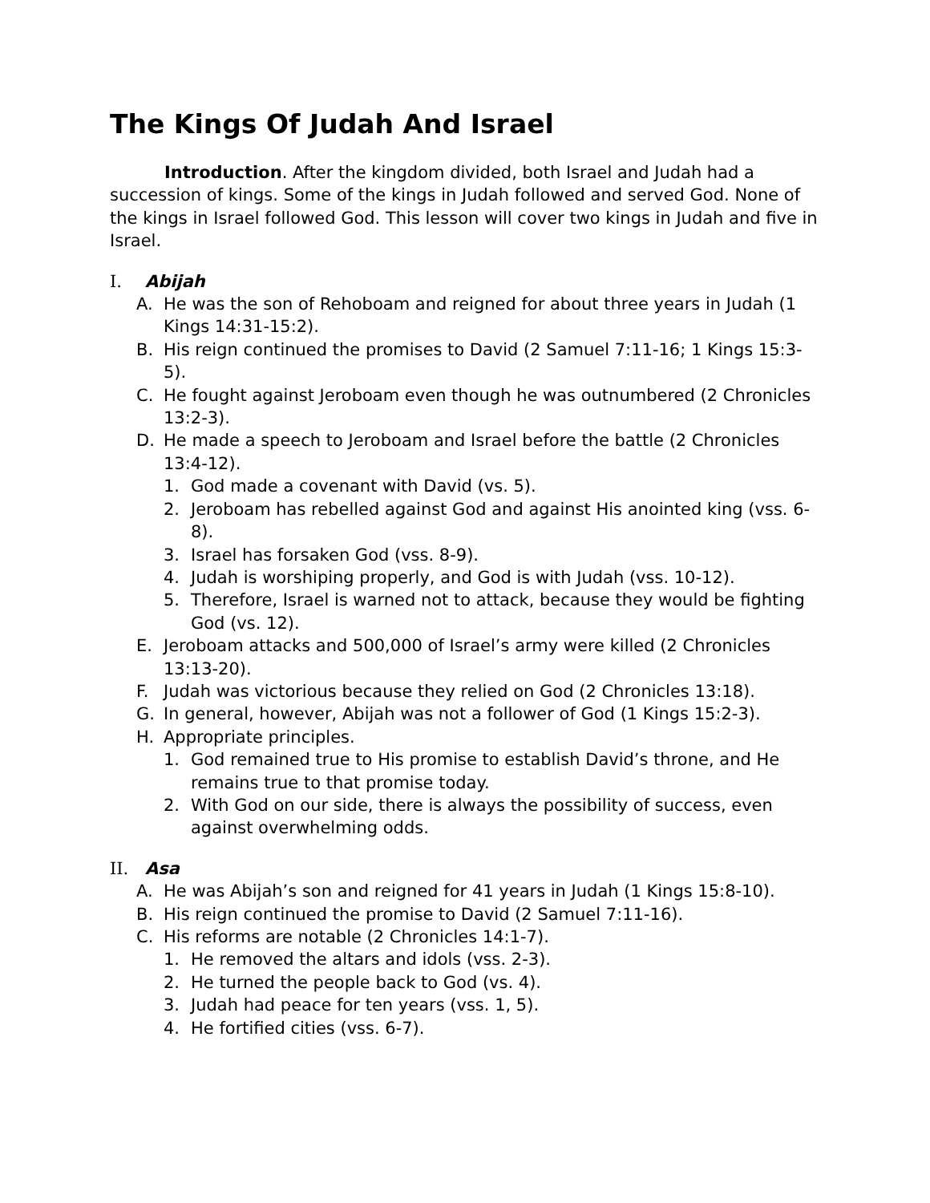The Kings Of Judah And Israel
Introduction. After the kingdom divided, both Israel and Judah had a succession of kings. Some of the kings in Judah followed and served God. None of the kings in Israel followed God. This lesson will cover two kings in Judah and five in Israel.
I. Abijah
A. He was the son of Rehoboam and reigned for about three years in Judah (1 Kings 14:31-15:2).
B. His reign continued the promises to David (2 Samuel 7:11-16; 1 Kings 15:3-5).
C. He fought against Jeroboam even though he was outnumbered (2 Chronicles 13:2-3).
D. He made a speech to Jeroboam and Israel before the battle (2 Chronicles 13:4-12).
1. God made a covenant with David (vs. 5).
2. Jeroboam has rebelled against God and against His anointed king (vss. 6-8).
3. Israel has forsaken God (vss. 8-9).
4. Judah is worshiping properly, and God is with Judah (vss. 10-12).
5. Therefore, Israel is warned not to attack, because they would be fighting God (vs. 12).
E. Jeroboam attacks and 500,000 of Israel’s army were killed (2 Chronicles 13:13-20).
F. Judah was victorious because they relied on God (2 Chronicles 13:18).
G. In general, however, Abijah was not a follower of God (1 Kings 15:2-3).
H. Appropriate principles.
1. God remained true to His promise to establish David’s throne, and He remains true to that promise today.
2. With God on our side, there is always the possibility of success, even against overwhelming odds.
II. Asa
A. He was Abijah’s son and reigned for 41 years in Judah (1 Kings 15:8-10).
B. His reign continued the promise to David (2 Samuel 7:11-16).
C. His reforms are notable (2 Chronicles 14:1-7).
1. He removed the altars and idols (vss. 2-3).
2. He turned the people back to God (vs. 4).
3. Judah had peace for ten years (vss. 1, 5).
4. He fortified cities (vss. 6-7).